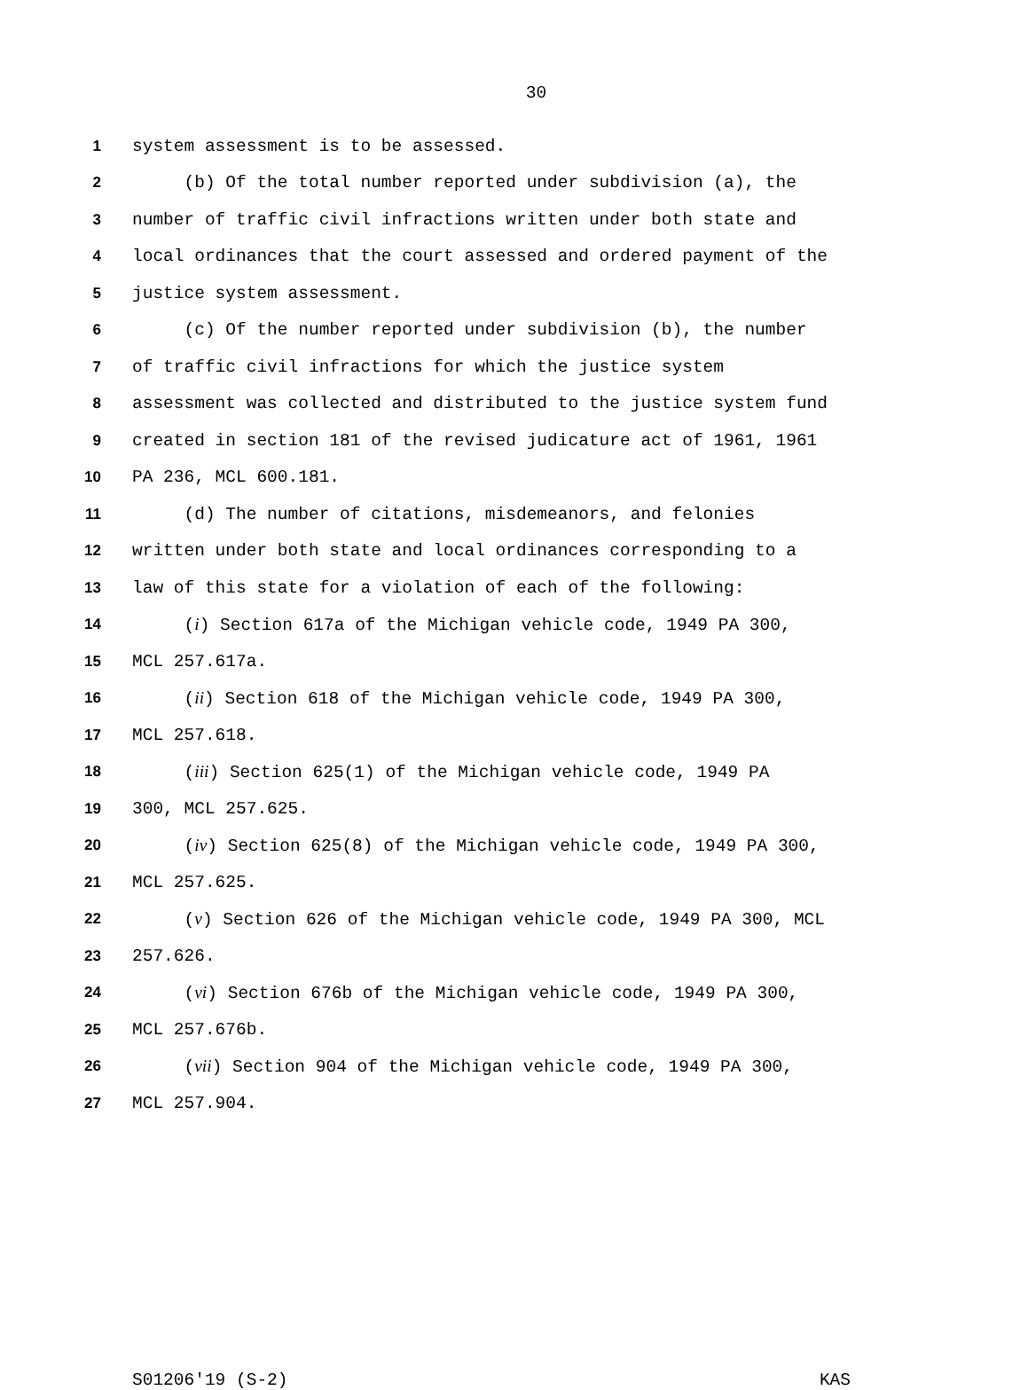30
1 system assessment is to be assessed.
2 (b) Of the total number reported under subdivision (a), the
3 number of traffic civil infractions written under both state and
4 local ordinances that the court assessed and ordered payment of the
5 justice system assessment.
6 (c) Of the number reported under subdivision (b), the number
7 of traffic civil infractions for which the justice system
8 assessment was collected and distributed to the justice system fund
9 created in section 181 of the revised judicature act of 1961, 1961
10 PA 236, MCL 600.181.
11 (d) The number of citations, misdemeanors, and felonies
12 written under both state and local ordinances corresponding to a
13 law of this state for a violation of each of the following:
14 (i) Section 617a of the Michigan vehicle code, 1949 PA 300,
15 MCL 257.617a.
16 (ii) Section 618 of the Michigan vehicle code, 1949 PA 300,
17 MCL 257.618.
18 (iii) Section 625(1) of the Michigan vehicle code, 1949 PA
19 300, MCL 257.625.
20 (iv) Section 625(8) of the Michigan vehicle code, 1949 PA 300,
21 MCL 257.625.
22 (v) Section 626 of the Michigan vehicle code, 1949 PA 300, MCL
23 257.626.
24 (vi) Section 676b of the Michigan vehicle code, 1949 PA 300,
25 MCL 257.676b.
26 (vii) Section 904 of the Michigan vehicle code, 1949 PA 300,
27 MCL 257.904.
S01206'19 (S-2) KAS